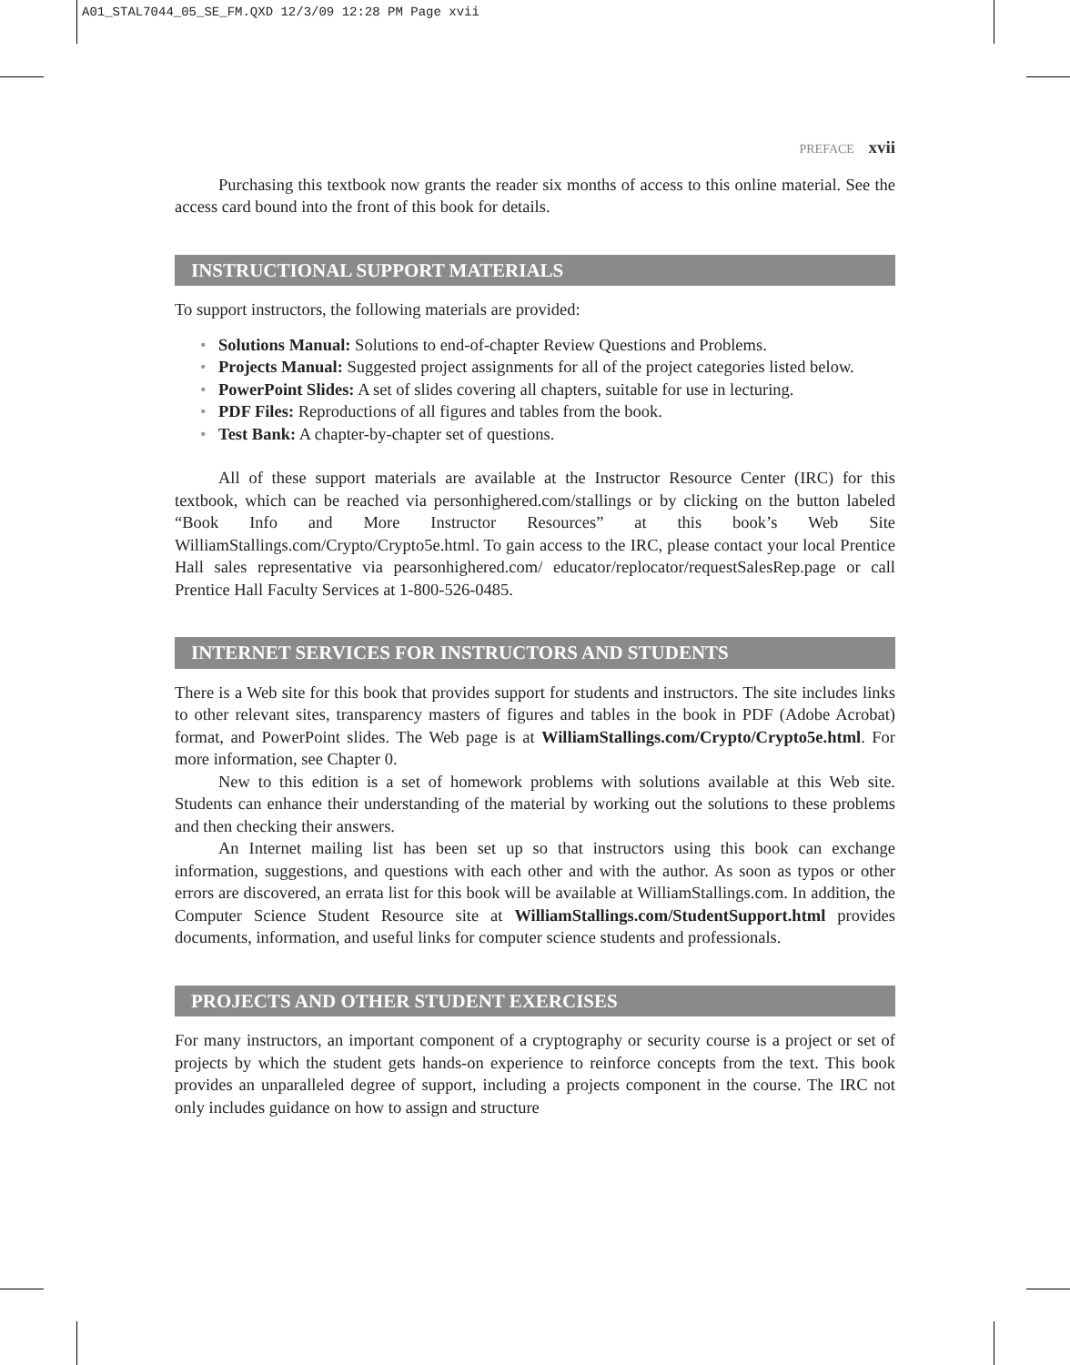A01_STAL7044_05_SE_FM.QXD 12/3/09 12:28 PM Page xvii
PREFACE xvii
Purchasing this textbook now grants the reader six months of access to this online material. See the access card bound into the front of this book for details.
INSTRUCTIONAL SUPPORT MATERIALS
To support instructors, the following materials are provided:
• Solutions Manual: Solutions to end-of-chapter Review Questions and Problems.
• Projects Manual: Suggested project assignments for all of the project categories listed below.
• PowerPoint Slides: A set of slides covering all chapters, suitable for use in lecturing.
• PDF Files: Reproductions of all figures and tables from the book.
• Test Bank: A chapter-by-chapter set of questions.
All of these support materials are available at the Instructor Resource Center (IRC) for this textbook, which can be reached via personhighered.com/stallings or by clicking on the button labeled “Book Info and More Instructor Resources” at this book’s Web Site WilliamStallings.com/Crypto/Crypto5e.html. To gain access to the IRC, please contact your local Prentice Hall sales representative via pearsonhighered.com/ educator/replocator/requestSalesRep.page or call Prentice Hall Faculty Services at 1-800-526-0485.
INTERNET SERVICES FOR INSTRUCTORS AND STUDENTS
There is a Web site for this book that provides support for students and instructors. The site includes links to other relevant sites, transparency masters of figures and tables in the book in PDF (Adobe Acrobat) format, and PowerPoint slides. The Web page is at WilliamStallings.com/Crypto/Crypto5e.html. For more information, see Chapter 0.
New to this edition is a set of homework problems with solutions available at this Web site. Students can enhance their understanding of the material by working out the solutions to these problems and then checking their answers.
An Internet mailing list has been set up so that instructors using this book can exchange information, suggestions, and questions with each other and with the author. As soon as typos or other errors are discovered, an errata list for this book will be available at WilliamStallings.com. In addition, the Computer Science Student Resource site at WilliamStallings.com/StudentSupport.html provides documents, information, and useful links for computer science students and professionals.
PROJECTS AND OTHER STUDENT EXERCISES
For many instructors, an important component of a cryptography or security course is a project or set of projects by which the student gets hands-on experience to reinforce concepts from the text. This book provides an unparalleled degree of support, including a projects component in the course. The IRC not only includes guidance on how to assign and structure